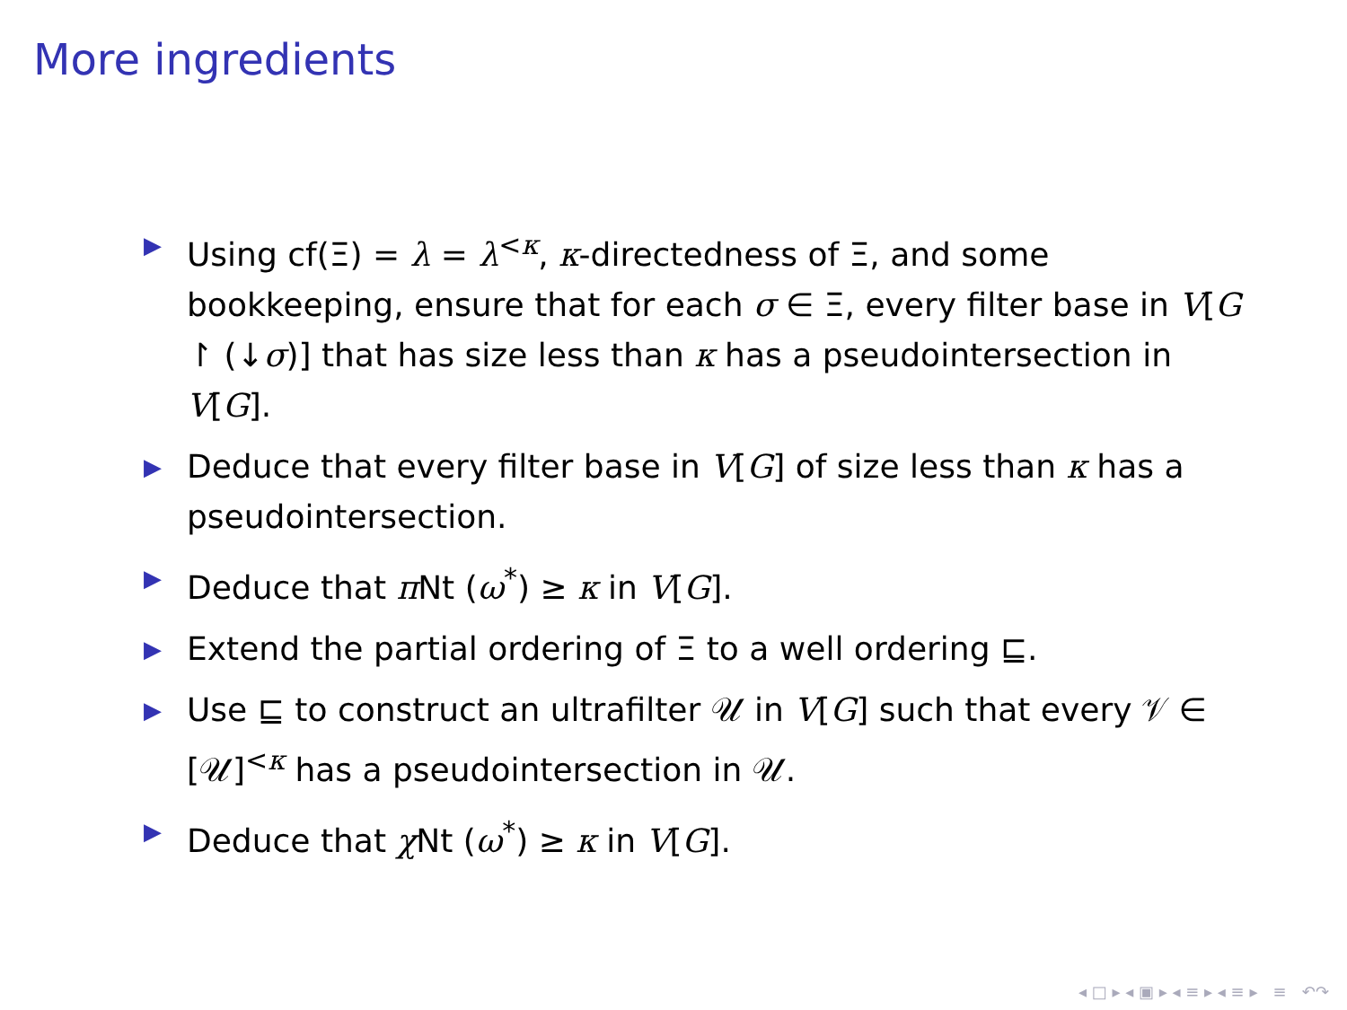More ingredients
▶ Using cf(Ξ) = λ = λ<sup><κ</sup>, κ-directedness of Ξ, and some bookkeeping, ensure that for each σ ∈ Ξ, every filter base in V[G ↾ (↓σ)] that has size less than κ has a pseudointersection in V[G].
▶ Deduce that every filter base in V[G] of size less than κ has a pseudointersection.
▶ Deduce that π Nt (ω<sup>*</sup>) ≥ κ in V[G].
▶ Extend the partial ordering of Ξ to a well ordering ⊑.
▶ Use ⊑ to construct an ultrafilter 𝒰 in V[G] such that every 𝒱 ∈ [𝒰]<sup><κ</sup> has a pseudointersection in 𝒰.
▶ Deduce that χ Nt (ω<sup>*</sup>) ≥ κ in V[G].
◂ □ ▸ ◂ ▣ ▸ ◂ ≡ ▸ ◂ ≡ ▸ ≡ ↶↷